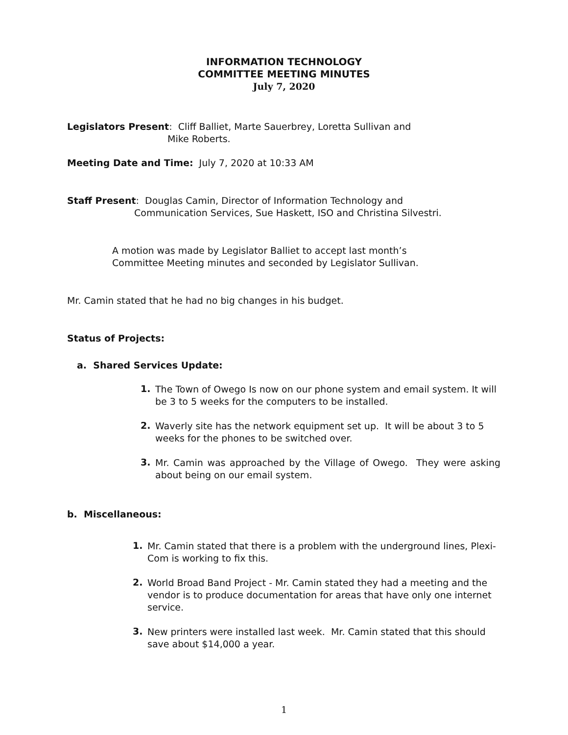INFORMATION TECHNOLOGY
COMMITTEE MEETING MINUTES
July 7, 2020
Legislators Present: Cliff Balliet, Marte Sauerbrey, Loretta Sullivan and
Mike Roberts.
Meeting Date and Time: July 7, 2020 at 10:33 AM
Staff Present: Douglas Camin, Director of Information Technology and
Communication Services, Sue Haskett, ISO and Christina Silvestri.
A motion was made by Legislator Balliet to accept last month’s
Committee Meeting minutes and seconded by Legislator Sullivan.
Mr. Camin stated that he had no big changes in his budget.
Status of Projects:
a. Shared Services Update:
1.
The Town of Owego Is now on our phone system and email system. It will be 3 to 5 weeks for the computers to be installed.
2.
Waverly site has the network equipment set up. It will be about 3 to 5 weeks for the phones to be switched over.
3.
Mr. Camin was approached by the Village of Owego. They were asking about being on our email system.
b. Miscellaneous:
1.
Mr. Camin stated that there is a problem with the underground lines, Plexi-Com is working to fix this.
2.
World Broad Band Project - Mr. Camin stated they had a meeting and the vendor is to produce documentation for areas that have only one internet service.
3.
New printers were installed last week. Mr. Camin stated that this should save about $14,000 a year.
1